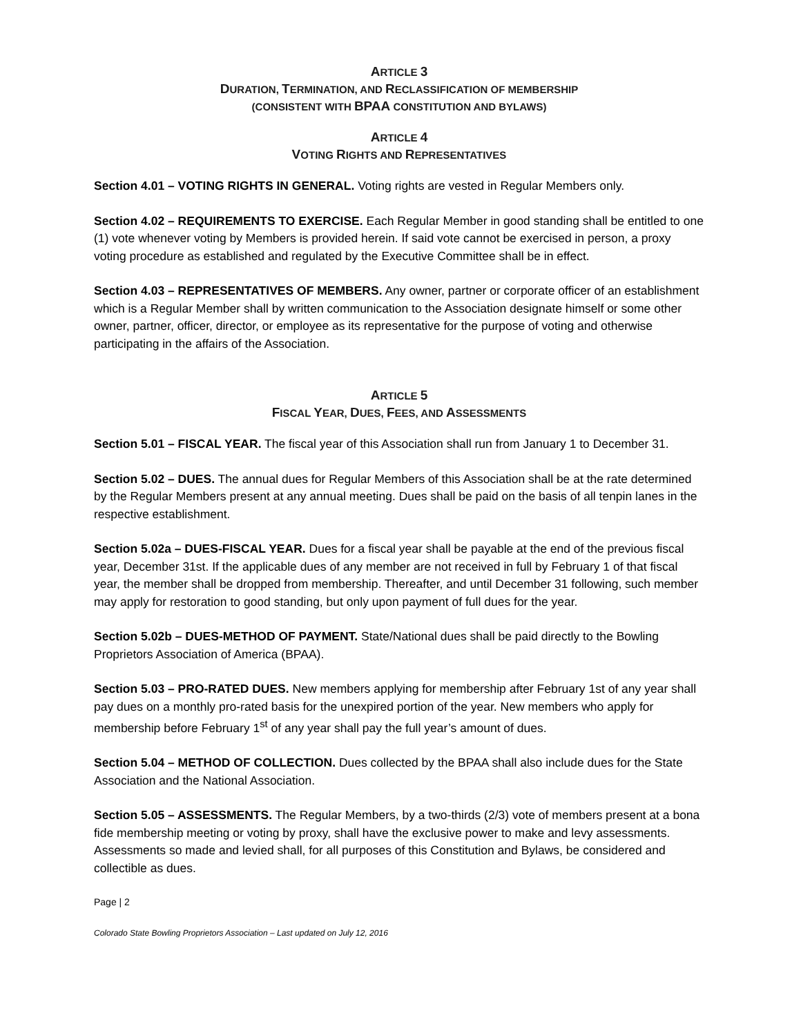ARTICLE 3
DURATION, TERMINATION, AND RECLASSIFICATION OF MEMBERSHIP
(CONSISTENT WITH BPAA CONSTITUTION AND BYLAWS)
ARTICLE 4
VOTING RIGHTS AND REPRESENTATIVES
Section 4.01 – VOTING RIGHTS IN GENERAL. Voting rights are vested in Regular Members only.
Section 4.02 – REQUIREMENTS TO EXERCISE. Each Regular Member in good standing shall be entitled to one (1) vote whenever voting by Members is provided herein. If said vote cannot be exercised in person, a proxy voting procedure as established and regulated by the Executive Committee shall be in effect.
Section 4.03 – REPRESENTATIVES OF MEMBERS. Any owner, partner or corporate officer of an establishment which is a Regular Member shall by written communication to the Association designate himself or some other owner, partner, officer, director, or employee as its representative for the purpose of voting and otherwise participating in the affairs of the Association.
ARTICLE 5
FISCAL YEAR, DUES, FEES, AND ASSESSMENTS
Section 5.01 – FISCAL YEAR. The fiscal year of this Association shall run from January 1 to December 31.
Section 5.02 – DUES. The annual dues for Regular Members of this Association shall be at the rate determined by the Regular Members present at any annual meeting. Dues shall be paid on the basis of all tenpin lanes in the respective establishment.
Section 5.02a – DUES-FISCAL YEAR. Dues for a fiscal year shall be payable at the end of the previous fiscal year, December 31st. If the applicable dues of any member are not received in full by February 1 of that fiscal year, the member shall be dropped from membership. Thereafter, and until December 31 following, such member may apply for restoration to good standing, but only upon payment of full dues for the year.
Section 5.02b – DUES-METHOD OF PAYMENT. State/National dues shall be paid directly to the Bowling Proprietors Association of America (BPAA).
Section 5.03 – PRO-RATED DUES. New members applying for membership after February 1st of any year shall pay dues on a monthly pro-rated basis for the unexpired portion of the year. New members who apply for membership before February 1<sup>st</sup> of any year shall pay the full year’s amount of dues.
Section 5.04 – METHOD OF COLLECTION. Dues collected by the BPAA shall also include dues for the State Association and the National Association.
Section 5.05 – ASSESSMENTS. The Regular Members, by a two-thirds (2/3) vote of members present at a bona fide membership meeting or voting by proxy, shall have the exclusive power to make and levy assessments. Assessments so made and levied shall, for all purposes of this Constitution and Bylaws, be considered and collectible as dues.
Page | 2
Colorado State Bowling Proprietors Association – Last updated on July 12, 2016